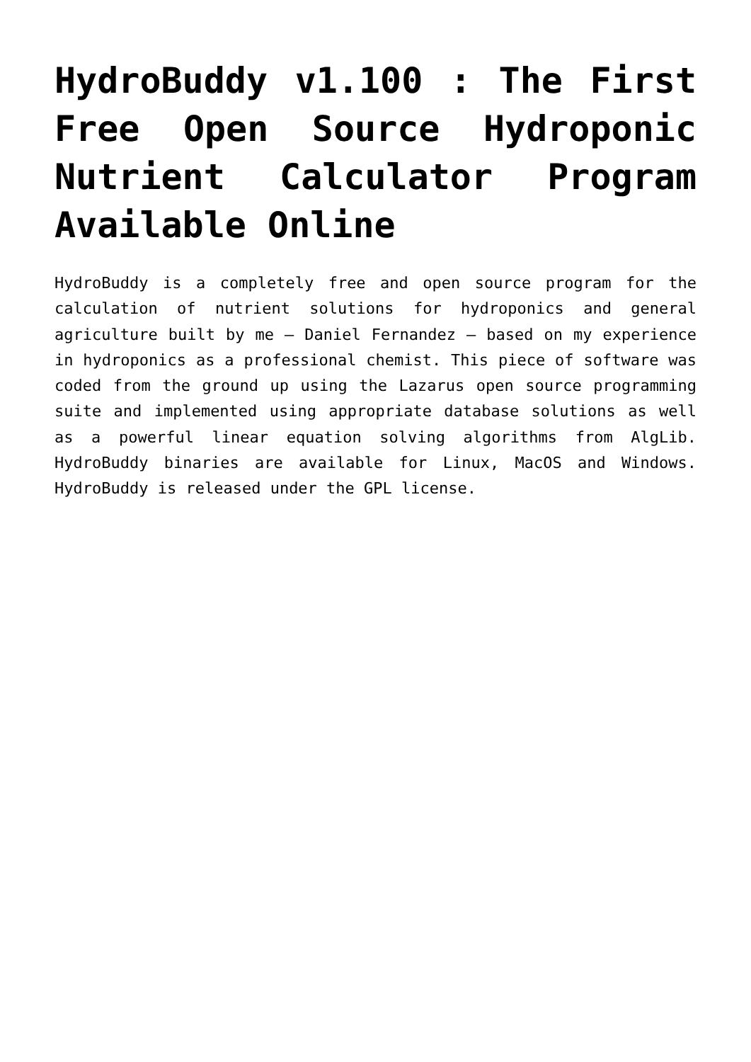HydroBuddy v1.100 : The First Free Open Source Hydroponic Nutrient Calculator Program Available Online
HydroBuddy is a completely free and open source program for the calculation of nutrient solutions for hydroponics and general agriculture built by me – Daniel Fernandez – based on my experience in hydroponics as a professional chemist. This piece of software was coded from the ground up using the Lazarus open source programming suite and implemented using appropriate database solutions as well as a powerful linear equation solving algorithms from AlgLib. HydroBuddy binaries are available for Linux, MacOS and Windows. HydroBuddy is released under the GPL license.